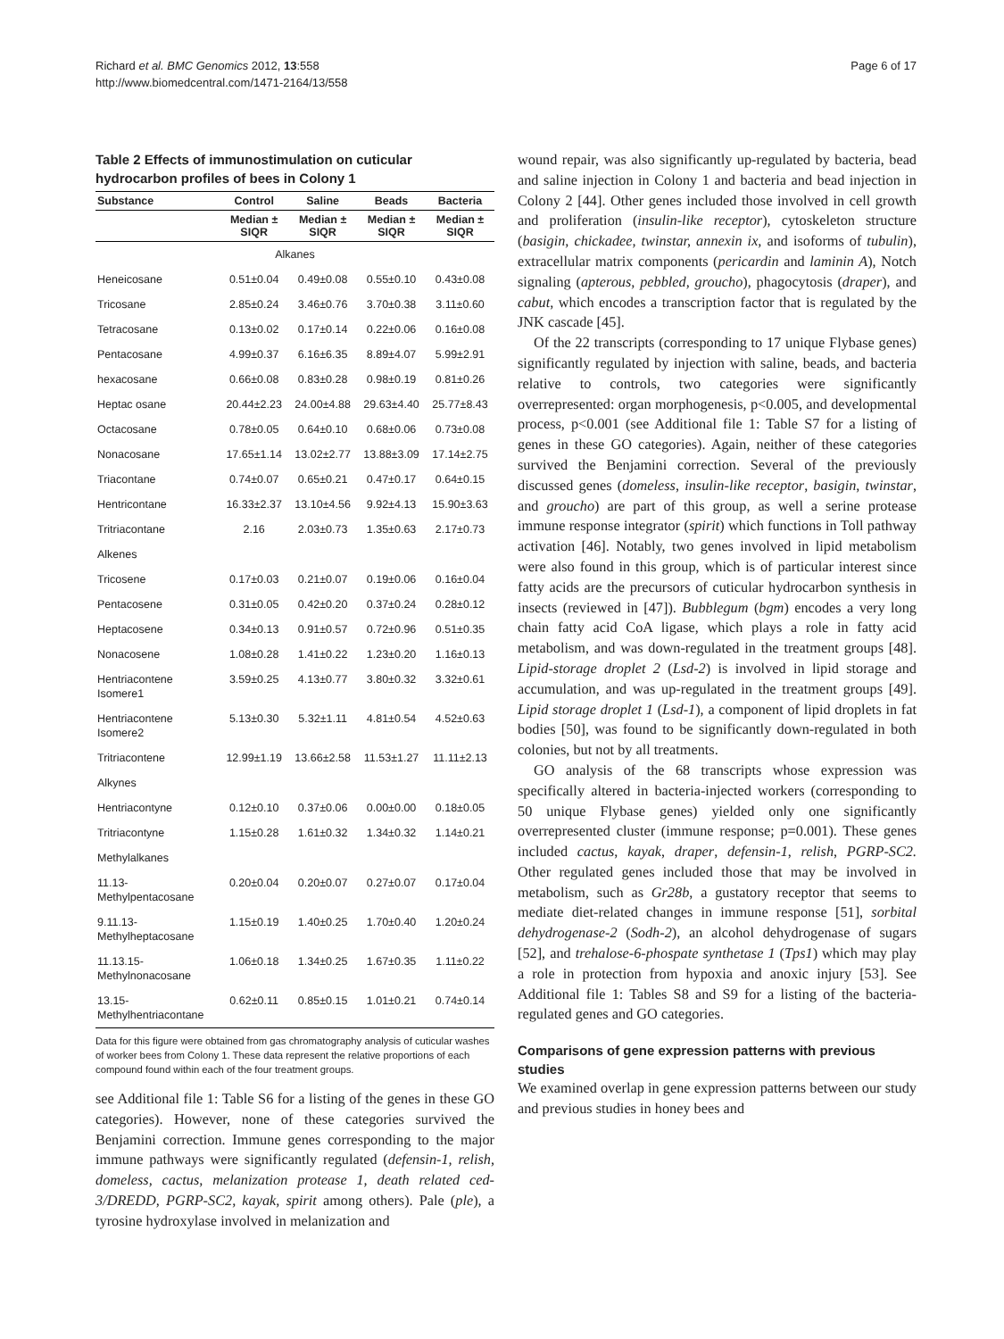Richard et al. BMC Genomics 2012, 13:558
http://www.biomedcentral.com/1471-2164/13/558
Page 6 of 17
Table 2 Effects of immunostimulation on cuticular hydrocarbon profiles of bees in Colony 1
| Substance | Control | Saline | Beads | Bacteria |
| --- | --- | --- | --- | --- |
| | Median ± SIQR | Median ± SIQR | Median ± SIQR | Median ± SIQR |
| Alkanes | | | | |
| Heneicosane | 0.51±0.04 | 0.49±0.08 | 0.55±0.10 | 0.43±0.08 |
| Tricosane | 2.85±0.24 | 3.46±0.76 | 3.70±0.38 | 3.11±0.60 |
| Tetracosane | 0.13±0.02 | 0.17±0.14 | 0.22±0.06 | 0.16±0.08 |
| Pentacosane | 4.99±0.37 | 6.16±6.35 | 8.89±4.07 | 5.99±2.91 |
| hexacosane | 0.66±0.08 | 0.83±0.28 | 0.98±0.19 | 0.81±0.26 |
| Heptac osane | 20.44±2.23 | 24.00±4.88 | 29.63±4.40 | 25.77±8.43 |
| Octacosane | 0.78±0.05 | 0.64±0.10 | 0.68±0.06 | 0.73±0.08 |
| Nonacosane | 17.65±1.14 | 13.02±2.77 | 13.88±3.09 | 17.14±2.75 |
| Triacontane | 0.74±0.07 | 0.65±0.21 | 0.47±0.17 | 0.64±0.15 |
| Hentricontane | 16.33±2.37 | 13.10±4.56 | 9.92±4.13 | 15.90±3.63 |
| Tritriacontane | 2.16 | 2.03±0.73 | 1.35±0.63 | 2.17±0.73 |
| Alkenes | | | | |
| Tricosene | 0.17±0.03 | 0.21±0.07 | 0.19±0.06 | 0.16±0.04 |
| Pentacosene | 0.31±0.05 | 0.42±0.20 | 0.37±0.24 | 0.28±0.12 |
| Heptacosene | 0.34±0.13 | 0.91±0.57 | 0.72±0.96 | 0.51±0.35 |
| Nonacosene | 1.08±0.28 | 1.41±0.22 | 1.23±0.20 | 1.16±0.13 |
| Hentriacontene Isomere1 | 3.59±0.25 | 4.13±0.77 | 3.80±0.32 | 3.32±0.61 |
| Hentriacontene Isomere2 | 5.13±0.30 | 5.32±1.11 | 4.81±0.54 | 4.52±0.63 |
| Tritriacontene | 12.99±1.19 | 13.66±2.58 | 11.53±1.27 | 11.11±2.13 |
| Alkynes | | | | |
| Hentriacontyne | 0.12±0.10 | 0.37±0.06 | 0.00±0.00 | 0.18±0.05 |
| Tritriacontyne | 1.15±0.28 | 1.61±0.32 | 1.34±0.32 | 1.14±0.21 |
| Methylalkanes | | | | |
| 11.13-Methylpentacosane | 0.20±0.04 | 0.20±0.07 | 0.27±0.07 | 0.17±0.04 |
| 9.11.13-Methylheptacosane | 1.15±0.19 | 1.40±0.25 | 1.70±0.40 | 1.20±0.24 |
| 11.13.15-Methylnonacosane | 1.06±0.18 | 1.34±0.25 | 1.67±0.35 | 1.11±0.22 |
| 13.15-Methylhentriacontane | 0.62±0.11 | 0.85±0.15 | 1.01±0.21 | 0.74±0.14 |
Data for this figure were obtained from gas chromatography analysis of cuticular washes of worker bees from Colony 1. These data represent the relative proportions of each compound found within each of the four treatment groups.
see Additional file 1: Table S6 for a listing of the genes in these GO categories). However, none of these categories survived the Benjamini correction. Immune genes corresponding to the major immune pathways were significantly regulated (defensin-1, relish, domeless, cactus, melanization protease 1, death related ced-3/DREDD, PGRP-SC2, kayak, spirit among others). Pale (ple), a tyrosine hydroxylase involved in melanization and
wound repair, was also significantly up-regulated by bacteria, bead and saline injection in Colony 1 and bacteria and bead injection in Colony 2 [44]. Other genes included those involved in cell growth and proliferation (insulin-like receptor), cytoskeleton structure (basigin, chickadee, twinstar, annexin ix, and isoforms of tubulin), extracellular matrix components (pericardin and laminin A), Notch signaling (apterous, pebbled, groucho), phagocytosis (draper), and cabut, which encodes a transcription factor that is regulated by the JNK cascade [45].
Of the 22 transcripts (corresponding to 17 unique Flybase genes) significantly regulated by injection with saline, beads, and bacteria relative to controls, two categories were significantly overrepresented: organ morphogenesis, p<0.005, and developmental process, p<0.001 (see Additional file 1: Table S7 for a listing of genes in these GO categories). Again, neither of these categories survived the Benjamini correction. Several of the previously discussed genes (domeless, insulin-like receptor, basigin, twinstar, and groucho) are part of this group, as well a serine protease immune response integrator (spirit) which functions in Toll pathway activation [46]. Notably, two genes involved in lipid metabolism were also found in this group, which is of particular interest since fatty acids are the precursors of cuticular hydrocarbon synthesis in insects (reviewed in [47]). Bubblegum (bgm) encodes a very long chain fatty acid CoA ligase, which plays a role in fatty acid metabolism, and was down-regulated in the treatment groups [48]. Lipid-storage droplet 2 (Lsd-2) is involved in lipid storage and accumulation, and was up-regulated in the treatment groups [49]. Lipid storage droplet 1 (Lsd-1), a component of lipid droplets in fat bodies [50], was found to be significantly down-regulated in both colonies, but not by all treatments.
GO analysis of the 68 transcripts whose expression was specifically altered in bacteria-injected workers (corresponding to 50 unique Flybase genes) yielded only one significantly overrepresented cluster (immune response; p=0.001). These genes included cactus, kayak, draper, defensin-1, relish, PGRP-SC2. Other regulated genes included those that may be involved in metabolism, such as Gr28b, a gustatory receptor that seems to mediate diet-related changes in immune response [51], sorbital dehydrogenase-2 (Sodh-2), an alcohol dehydrogenase of sugars [52], and trehalose-6-phospate synthetase 1 (Tps1) which may play a role in protection from hypoxia and anoxic injury [53]. See Additional file 1: Tables S8 and S9 for a listing of the bacteria-regulated genes and GO categories.
Comparisons of gene expression patterns with previous studies
We examined overlap in gene expression patterns between our study and previous studies in honey bees and